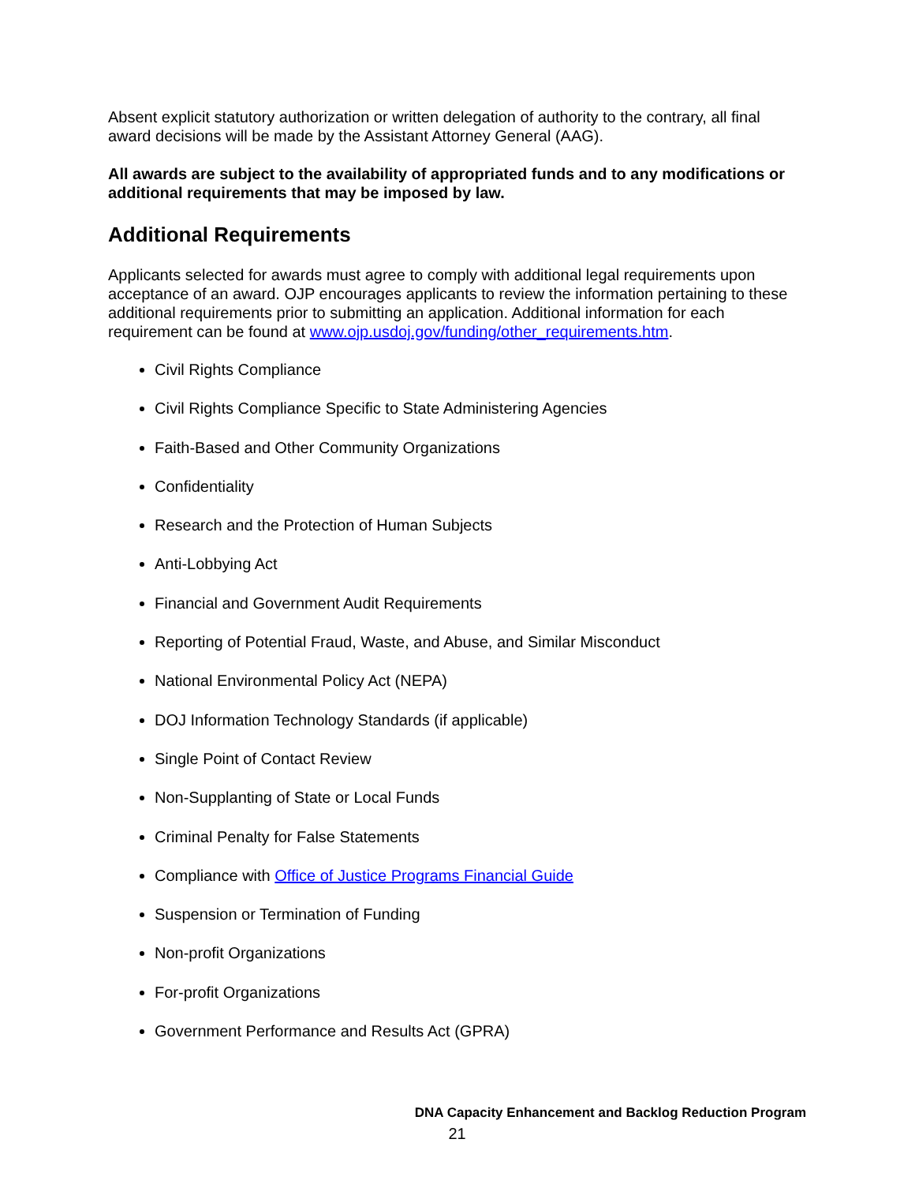Absent explicit statutory authorization or written delegation of authority to the contrary, all final award decisions will be made by the Assistant Attorney General (AAG).
All awards are subject to the availability of appropriated funds and to any modifications or additional requirements that may be imposed by law.
Additional Requirements
Applicants selected for awards must agree to comply with additional legal requirements upon acceptance of an award. OJP encourages applicants to review the information pertaining to these additional requirements prior to submitting an application. Additional information for each requirement can be found at www.ojp.usdoj.gov/funding/other_requirements.htm.
Civil Rights Compliance
Civil Rights Compliance Specific to State Administering Agencies
Faith-Based and Other Community Organizations
Confidentiality
Research and the Protection of Human Subjects
Anti-Lobbying Act
Financial and Government Audit Requirements
Reporting of Potential Fraud, Waste, and Abuse, and Similar Misconduct
National Environmental Policy Act (NEPA)
DOJ Information Technology Standards (if applicable)
Single Point of Contact Review
Non-Supplanting of State or Local Funds
Criminal Penalty for False Statements
Compliance with Office of Justice Programs Financial Guide
Suspension or Termination of Funding
Non-profit Organizations
For-profit Organizations
Government Performance and Results Act (GPRA)
DNA Capacity Enhancement and Backlog Reduction Program
21